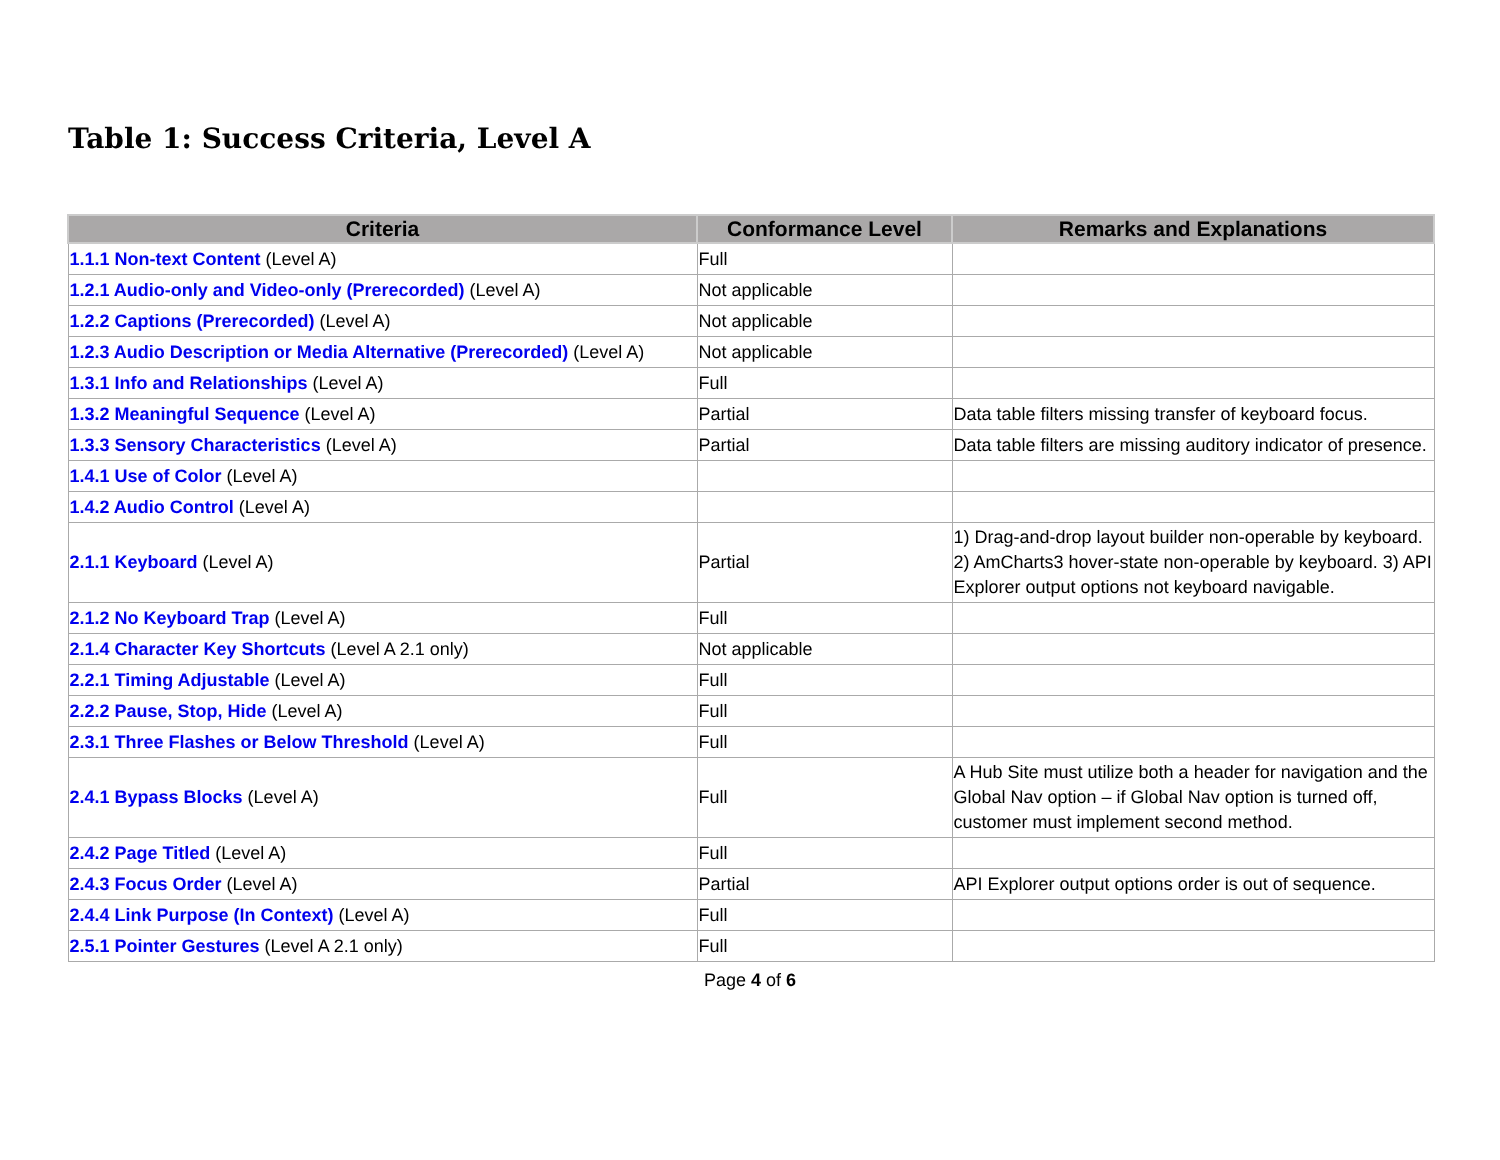Table 1: Success Criteria, Level A
| Criteria | Conformance Level | Remarks and Explanations |
| --- | --- | --- |
| 1.1.1 Non-text Content (Level A) | Full | |
| 1.2.1 Audio-only and Video-only (Prerecorded) (Level A) | Not applicable | |
| 1.2.2 Captions (Prerecorded) (Level A) | Not applicable | |
| 1.2.3 Audio Description or Media Alternative (Prerecorded) (Level A) | Not applicable | |
| 1.3.1 Info and Relationships (Level A) | Full | |
| 1.3.2 Meaningful Sequence (Level A) | Partial | Data table filters missing transfer of keyboard focus. |
| 1.3.3 Sensory Characteristics (Level A) | Partial | Data table filters are missing auditory indicator of presence. |
| 1.4.1 Use of Color (Level A) | | |
| 1.4.2 Audio Control (Level A) | | |
| 2.1.1 Keyboard (Level A) | Partial | 1) Drag-and-drop layout builder non-operable by keyboard. 2) AmCharts3 hover-state non-operable by keyboard. 3) API Explorer output options not keyboard navigable. |
| 2.1.2 No Keyboard Trap (Level A) | Full | |
| 2.1.4 Character Key Shortcuts (Level A 2.1 only) | Not applicable | |
| 2.2.1 Timing Adjustable (Level A) | Full | |
| 2.2.2 Pause, Stop, Hide (Level A) | Full | |
| 2.3.1 Three Flashes or Below Threshold (Level A) | Full | |
| 2.4.1 Bypass Blocks (Level A) | Full | A Hub Site must utilize both a header for navigation and the Global Nav option – if Global Nav option is turned off, customer must implement second method. |
| 2.4.2 Page Titled (Level A) | Full | |
| 2.4.3 Focus Order (Level A) | Partial | API Explorer output options order is out of sequence. |
| 2.4.4 Link Purpose (In Context) (Level A) | Full | |
| 2.5.1 Pointer Gestures (Level A 2.1 only) | Full | |
Page 4 of 6